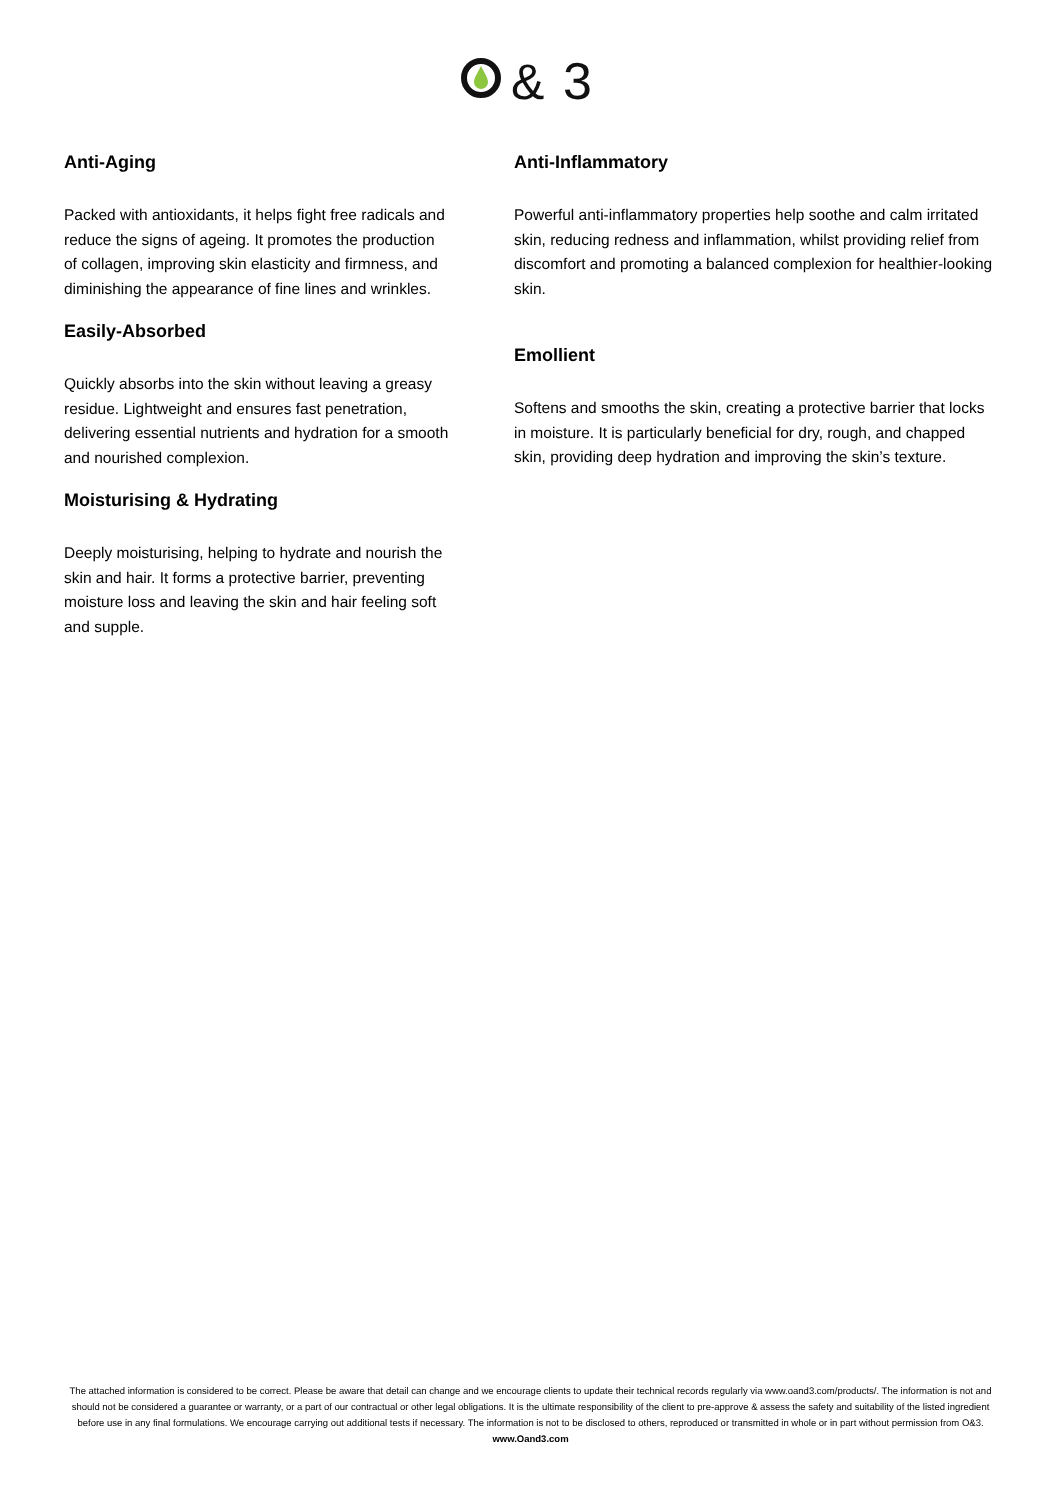&
3
Anti-Aging
Packed with antioxidants, it helps fight free radicals and reduce the signs of ageing. It promotes the production of collagen, improving skin elasticity and firmness, and diminishing the appearance of fine lines and wrinkles.
Easily-Absorbed
Quickly absorbs into the skin without leaving a greasy residue. Lightweight and ensures fast penetration, delivering essential nutrients and hydration for a smooth and nourished complexion.
Moisturising & Hydrating
Deeply moisturising, helping to hydrate and nourish the skin and hair. It forms a protective barrier, preventing moisture loss and leaving the skin and hair feeling soft and supple.
Anti-Inflammatory
Powerful anti-inflammatory properties help soothe and calm irritated skin, reducing redness and inflammation, whilst providing relief from discomfort and promoting a balanced complexion for healthier-looking skin.
Emollient
Softens and smooths the skin, creating a protective barrier that locks in moisture. It is particularly beneficial for dry, rough, and chapped skin, providing deep hydration and improving the skin’s texture.
The attached information is considered to be correct. Please be aware that detail can change and we encourage clients to update their technical records regularly via www.oand3.com/products/. The information is not and should not be considered a guarantee or warranty, or a part of our contractual or other legal obligations. It is the ultimate responsibility of the client to pre-approve & assess the safety and suitability of the listed ingredient before use in any final formulations. We encourage carrying out additional tests if necessary. The information is not to be disclosed to others, reproduced or transmitted in whole or in part without permission from O&3.
www.Oand3.com